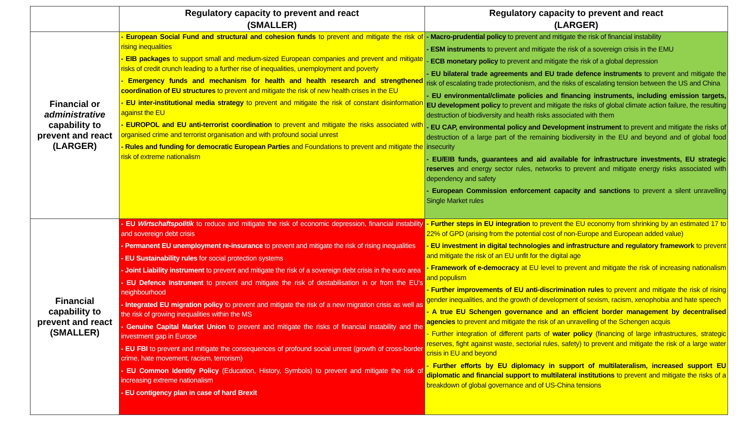| | Regulatory capacity to prevent and react (SMALLER) | Regulatory capacity to prevent and react (LARGER) |
| --- | --- | --- |
| Financial or administrative capability to prevent and react (LARGER) | - European Social Fund and structural and cohesion funds to prevent and mitigate the risk of rising inequalities - EIB packages to support small and medium-sized European companies and prevent and mitigate risks of credit crunch leading to a further rise of inequalities, unemployment and poverty - Emergency funds and mechanism for health and health research and strengthened coordination of EU structures to prevent and mitigate the risk of new health crises in the EU - EU inter-institutional media strategy to prevent and mitigate the risk of constant disinformation against the EU - EUROPOL and EU anti-terrorist coordination to prevent and mitigate the risks associated with organised crime and terrorist organisation and with profound social unrest - Rules and funding for democratic European Parties and Foundations to prevent and mitigate the risk of extreme nationalism | - Macro-prudential policy to prevent and mitigate the risk of financial instability - ESM instruments to prevent and mitigate the risk of a sovereign crisis in the EMU - ECB monetary policy to prevent and mitigate the risk of a global depression - EU bilateral trade agreements and EU trade defence instruments to prevent and mitigate the risk of escalating trade protectionism, and the risks of escalating tension between the US and China - EU environmental/climate policies and financing instruments, including emission targets, EU development policy to prevent and mitigate the risks of global climate action failure, the resulting destruction of biodiversity and health risks associated with them - EU CAP, environmental policy and Development instrument to prevent and mitigate the risks of destruction of a large part of the remaining biodiversity in the EU and beyond and of global food insecurity - EU/EIB funds, guarantees and aid available for infrastructure investments, EU strategic reserves and energy sector rules, networks to prevent and mitigate energy risks associated with dependency and safety - European Commission enforcement capacity and sanctions to prevent a silent unravelling Single Market rules |
| Financial capability to prevent and react (SMALLER) | - EU Wirtschaftspolitik to reduce and mitigate the risk of economic depression, financial instability and sovereign debt crisis - Permanent EU unemployment re-insurance to prevent and mitigate the risk of rising inequalities - EU Sustainability rules for social protection systems - Joint Liability instrument to prevent and mitigate the risk of a sovereign debt crisis in the euro area - EU Defence Instrument to prevent and mitigate the risk of destabilisation in or from the EU's neighbourhood - Integrated EU migration policy to prevent and mitigate the risk of a new migration crisis as well as the risk of growing inequalities within the MS - Genuine Capital Market Union to prevent and mitigate the risks of financial instability and the investment gap in Europe - EU FBI to prevent and mitigate the consequences of profound social unrest (growth of cross-border crime, hate movement, racism, terrorism) - EU Common Identity Policy (Education, History, Symbols) to prevent and mitigate the risk of increasing extreme nationalism - EU contigency plan in case of hard Brexit | - Further steps in EU integration to prevent the EU economy from shrinking by an estimated 17 to 22% of GPD (arising from the potential cost of non-Europe and European added value) - EU investment in digital technologies and infrastructure and regulatory framework to prevent and mitigate the risk of an EU unfit for the digital age - Framework of e-democracy at EU level to prevent and mitigate the risk of increasing nationalism and populism - Further improvements of EU anti-discrimination rules to prevent and mitigate the risk of rising gender inequalities, and the growth of development of sexism, racism, xenophobia and hate speech - A true EU Schengen governance and an efficient border management by decentralised agencies to prevent and mitigate the risk of an unravelling of the Schengen acquis - Further integration of different parts of water policy (financing of large infrastructures, strategic reserves, fight against waste, sectorial rules, safety) to prevent and mitigate the risk of a large water crisis in EU and beyond - Further efforts by EU diplomacy in support of multilateralism, increased support EU diplomatic and financial support to multilateral institutions to prevent and mitigate the risks of a breakdown of global governance and of US-China tensions |